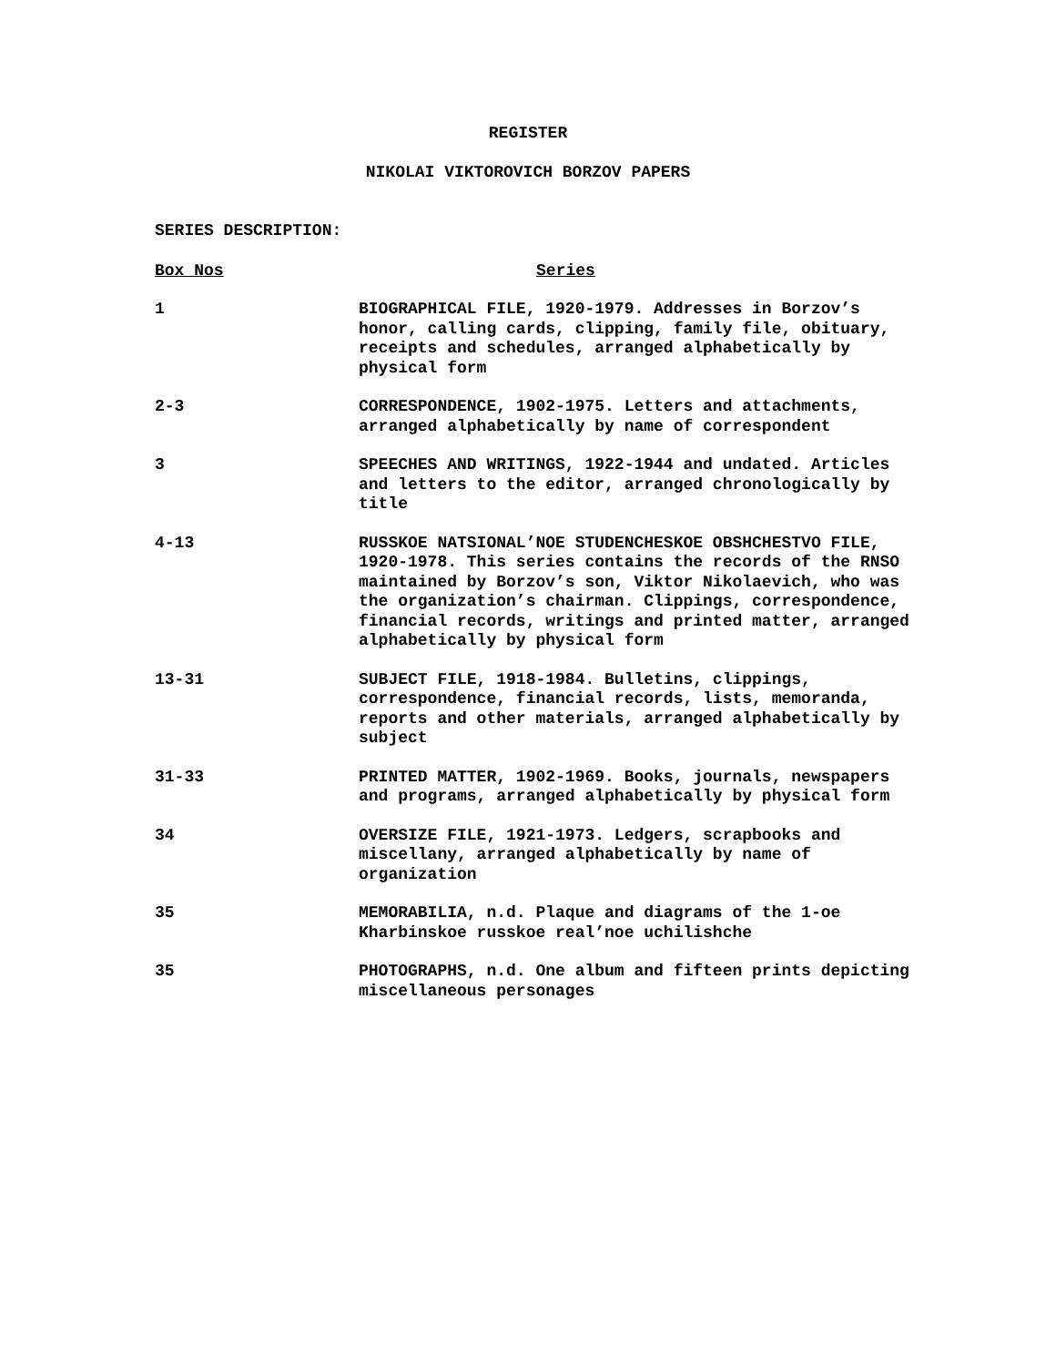REGISTER
NIKOLAI VIKTOROVICH BORZOV PAPERS
SERIES DESCRIPTION:
| Box Nos | Series |
| --- | --- |
| 1 | BIOGRAPHICAL FILE, 1920-1979. Addresses in Borzov’s honor, calling cards, clipping, family file, obituary, receipts and schedules, arranged alphabetically by physical form |
| 2-3 | CORRESPONDENCE, 1902-1975. Letters and attachments, arranged alphabetically by name of correspondent |
| 3 | SPEECHES AND WRITINGS, 1922-1944 and undated. Articles and letters to the editor, arranged chronologically by title |
| 4-13 | RUSSKOE NATSIONAL’NOE STUDENCHESKOE OBSHCHESTVO FILE, 1920-1978. This series contains the records of the RNSO maintained by Borzov’s son, Viktor Nikolaevich, who was the organization’s chairman. Clippings, correspondence, financial records, writings and printed matter, arranged alphabetically by physical form |
| 13-31 | SUBJECT FILE, 1918-1984. Bulletins, clippings, correspondence, financial records, lists, memoranda, reports and other materials, arranged alphabetically by subject |
| 31-33 | PRINTED MATTER, 1902-1969. Books, journals, newspapers and programs, arranged alphabetically by physical form |
| 34 | OVERSIZE FILE, 1921-1973. Ledgers, scrapbooks and miscellany, arranged alphabetically by name of organization |
| 35 | MEMORABILIA, n.d. Plaque and diagrams of the 1-oe Kharbinskoe russkoe real’noe uchilishche |
| 35 | PHOTOGRAPHS, n.d. One album and fifteen prints depicting miscellaneous personages |